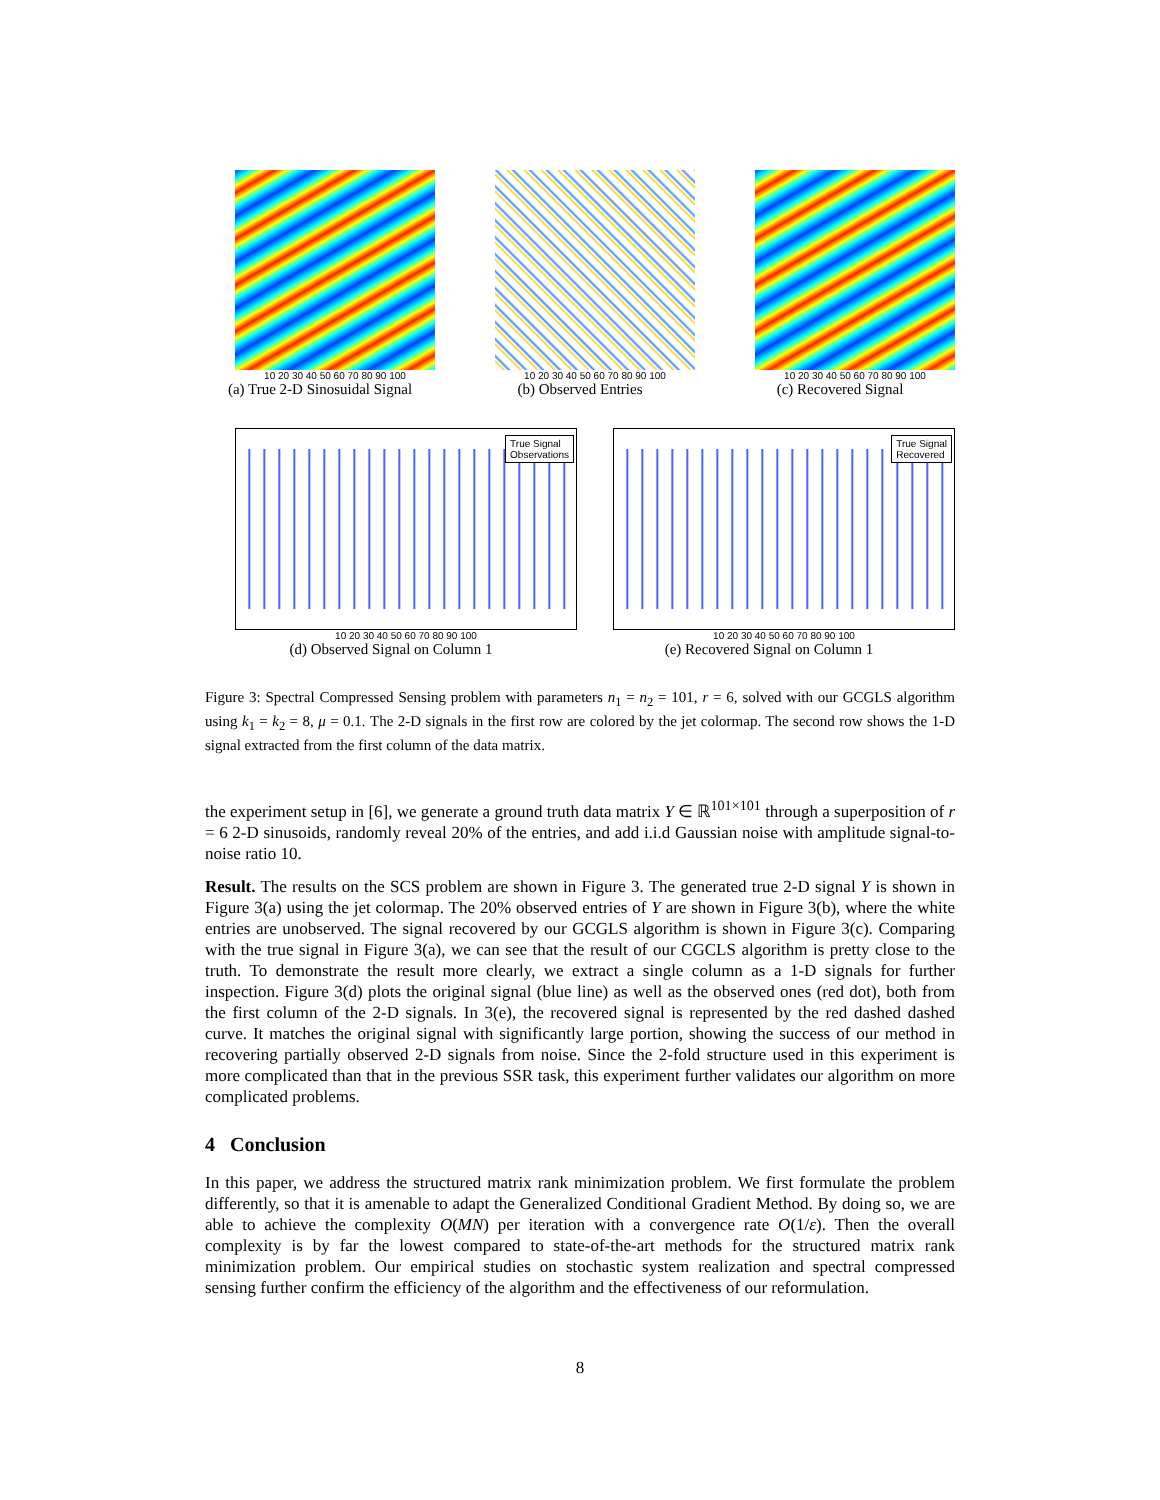10 20 30 40 50 60 70 80 90 100
(a) True 2-D Sinosuidal Signal
10 20 30 40 50 60 70 80 90 100
(b) Observed Entries
10 20 30 40 50 60 70 80 90 100
(c) Recovered Signal
True Signal
Observations
10 20 30 40 50 60 70 80 90 100
(d) Observed Signal on Column 1
True Signal
Recovered
10 20 30 40 50 60 70 80 90 100
(e) Recovered Signal on Column 1
Figure 3: Spectral Compressed Sensing problem with parameters n<sub>1</sub> = n<sub>2</sub> = 101, r = 6, solved with our GCGLS algorithm using k<sub>1</sub> = k<sub>2</sub> = 8, μ = 0.1. The 2-D signals in the first row are colored by the jet colormap. The second row shows the 1-D signal extracted from the first column of the data matrix.
the experiment setup in [6], we generate a ground truth data matrix Y ∈ ℝ<sup>101×101</sup> through a superposition of r = 6 2-D sinusoids, randomly reveal 20% of the entries, and add i.i.d Gaussian noise with amplitude signal-to-noise ratio 10.
Result. The results on the SCS problem are shown in Figure 3. The generated true 2-D signal Y is shown in Figure 3(a) using the jet colormap. The 20% observed entries of Y are shown in Figure 3(b), where the white entries are unobserved. The signal recovered by our GCGLS algorithm is shown in Figure 3(c). Comparing with the true signal in Figure 3(a), we can see that the result of our CGCLS algorithm is pretty close to the truth. To demonstrate the result more clearly, we extract a single column as a 1-D signals for further inspection. Figure 3(d) plots the original signal (blue line) as well as the observed ones (red dot), both from the first column of the 2-D signals. In 3(e), the recovered signal is represented by the red dashed dashed curve. It matches the original signal with significantly large portion, showing the success of our method in recovering partially observed 2-D signals from noise. Since the 2-fold structure used in this experiment is more complicated than that in the previous SSR task, this experiment further validates our algorithm on more complicated problems.
4 Conclusion
In this paper, we address the structured matrix rank minimization problem. We first formulate the problem differently, so that it is amenable to adapt the Generalized Conditional Gradient Method. By doing so, we are able to achieve the complexity O(MN) per iteration with a convergence rate O(1/ε). Then the overall complexity is by far the lowest compared to state-of-the-art methods for the structured matrix rank minimization problem. Our empirical studies on stochastic system realization and spectral compressed sensing further confirm the efficiency of the algorithm and the effectiveness of our reformulation.
8